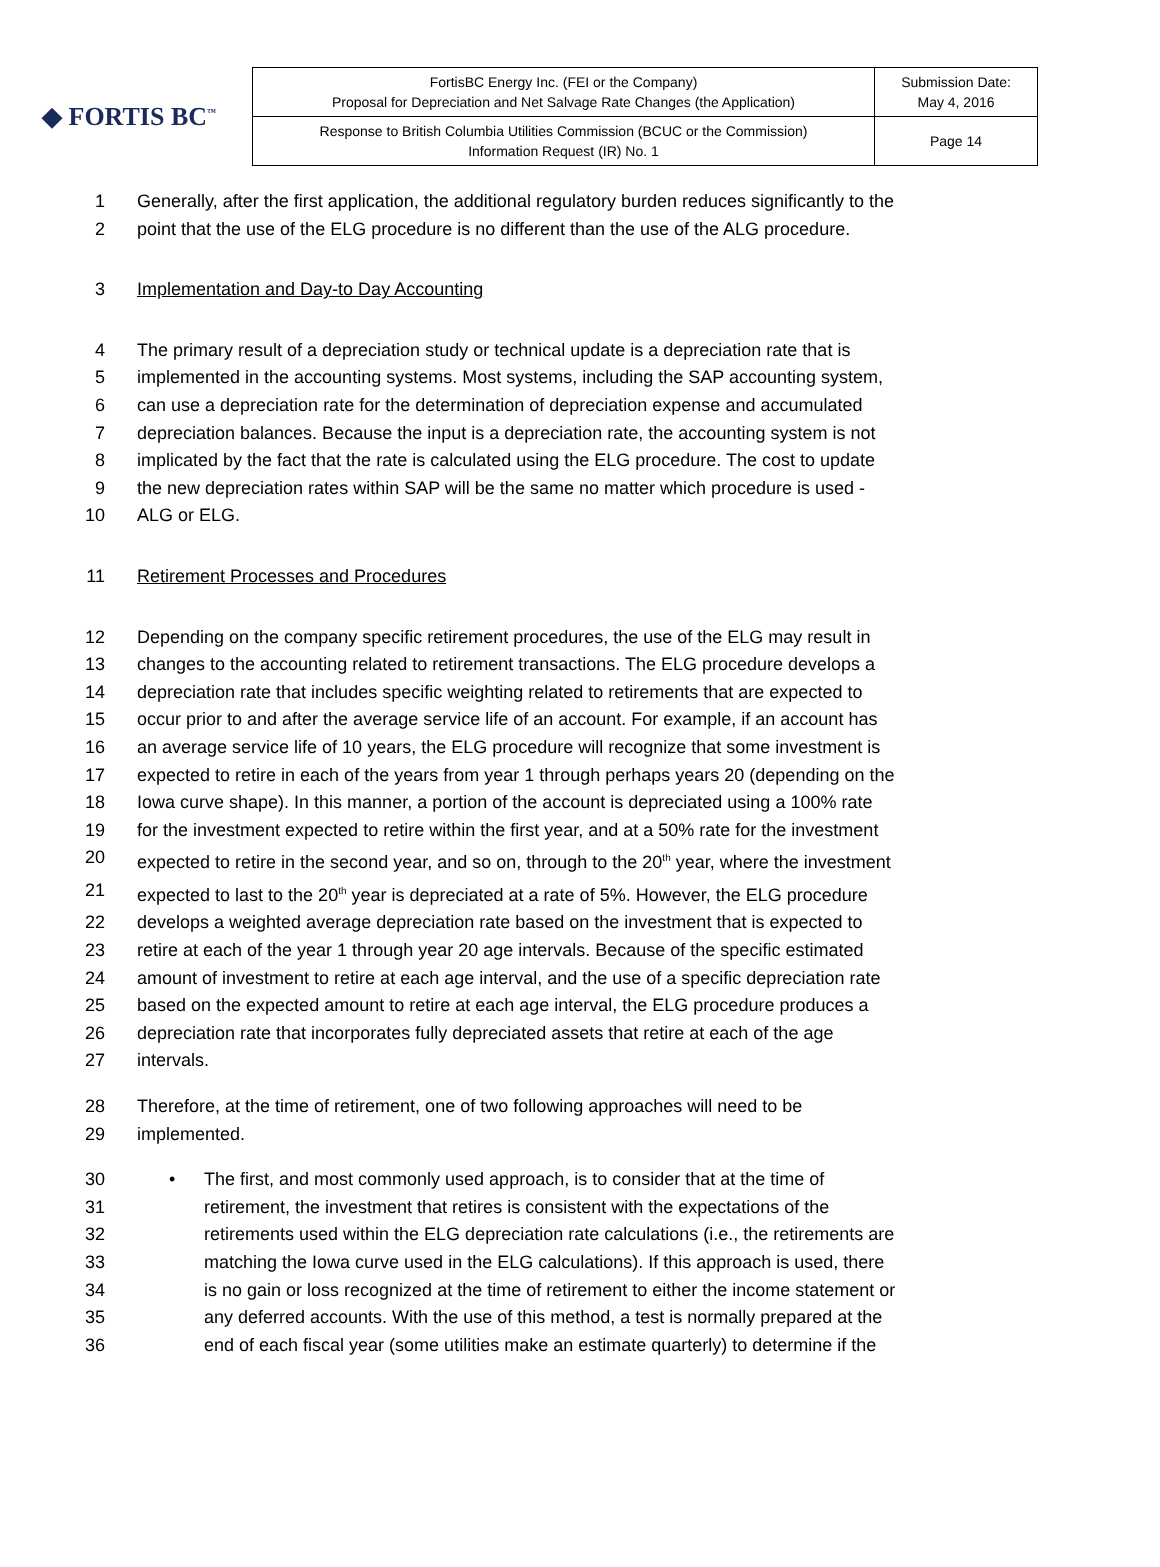◆ FORTIS BC<sup>™</sup>
| FortisBC Energy Inc. (FEI or the Company) Proposal for Depreciation and Net Salvage Rate Changes (the Application) | Submission Date: May 4, 2016 |
| Response to British Columbia Utilities Commission (BCUC or the Commission) Information Request (IR) No. 1 | Page 14 |
1 Generally, after the first application, the additional regulatory burden reduces significantly to the
2 point that the use of the ELG procedure is no different than the use of the ALG procedure.
3 Implementation and Day-to Day Accounting
4 The primary result of a depreciation study or technical update is a depreciation rate that is
5 implemented in the accounting systems. Most systems, including the SAP accounting system,
6 can use a depreciation rate for the determination of depreciation expense and accumulated
7 depreciation balances. Because the input is a depreciation rate, the accounting system is not
8 implicated by the fact that the rate is calculated using the ELG procedure. The cost to update
9 the new depreciation rates within SAP will be the same no matter which procedure is used -
10 ALG or ELG.
11 Retirement Processes and Procedures
12 Depending on the company specific retirement procedures, the use of the ELG may result in
13 changes to the accounting related to retirement transactions. The ELG procedure develops a
14 depreciation rate that includes specific weighting related to retirements that are expected to
15 occur prior to and after the average service life of an account. For example, if an account has
16 an average service life of 10 years, the ELG procedure will recognize that some investment is
17 expected to retire in each of the years from year 1 through perhaps years 20 (depending on the
18 Iowa curve shape). In this manner, a portion of the account is depreciated using a 100% rate
19 for the investment expected to retire within the first year, and at a 50% rate for the investment
20 expected to retire in the second year, and so on, through to the 20<sup>th</sup> year, where the investment
21 expected to last to the 20<sup>th</sup> year is depreciated at a rate of 5%. However, the ELG procedure
22 develops a weighted average depreciation rate based on the investment that is expected to
23 retire at each of the year 1 through year 20 age intervals. Because of the specific estimated
24 amount of investment to retire at each age interval, and the use of a specific depreciation rate
25 based on the expected amount to retire at each age interval, the ELG procedure produces a
26 depreciation rate that incorporates fully depreciated assets that retire at each of the age
27 intervals.
28 Therefore, at the time of retirement, one of two following approaches will need to be
29 implemented.
30 • The first, and most commonly used approach, is to consider that at the time of
31 retirement, the investment that retires is consistent with the expectations of the
32 retirements used within the ELG depreciation rate calculations (i.e., the retirements are
33 matching the Iowa curve used in the ELG calculations). If this approach is used, there
34 is no gain or loss recognized at the time of retirement to either the income statement or
35 any deferred accounts. With the use of this method, a test is normally prepared at the
36 end of each fiscal year (some utilities make an estimate quarterly) to determine if the